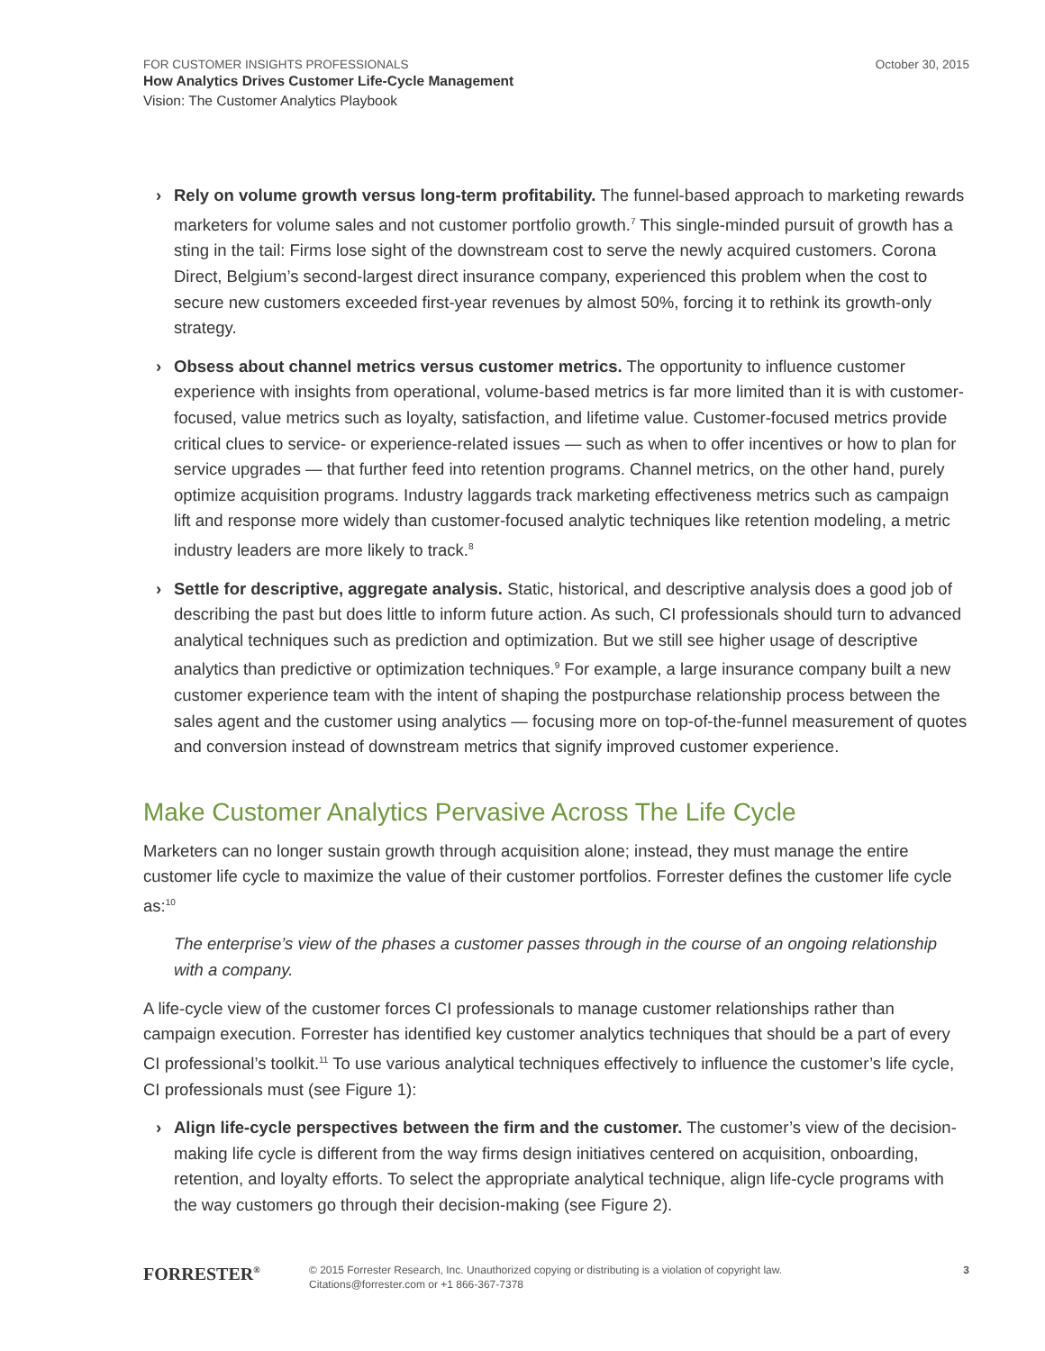FOR CUSTOMER INSIGHTS PROFESSIONALS
October 30, 2015
How Analytics Drives Customer Life-Cycle Management
Vision: The Customer Analytics Playbook
› Rely on volume growth versus long-term profitability. The funnel-based approach to marketing rewards marketers for volume sales and not customer portfolio growth.<sup>7</sup> This single-minded pursuit of growth has a sting in the tail: Firms lose sight of the downstream cost to serve the newly acquired customers. Corona Direct, Belgium’s second-largest direct insurance company, experienced this problem when the cost to secure new customers exceeded first-year revenues by almost 50%, forcing it to rethink its growth-only strategy.
› Obsess about channel metrics versus customer metrics. The opportunity to influence customer experience with insights from operational, volume-based metrics is far more limited than it is with customer-focused, value metrics such as loyalty, satisfaction, and lifetime value. Customer-focused metrics provide critical clues to service- or experience-related issues — such as when to offer incentives or how to plan for service upgrades — that further feed into retention programs. Channel metrics, on the other hand, purely optimize acquisition programs. Industry laggards track marketing effectiveness metrics such as campaign lift and response more widely than customer-focused analytic techniques like retention modeling, a metric industry leaders are more likely to track.<sup>8</sup>
› Settle for descriptive, aggregate analysis. Static, historical, and descriptive analysis does a good job of describing the past but does little to inform future action. As such, CI professionals should turn to advanced analytical techniques such as prediction and optimization. But we still see higher usage of descriptive analytics than predictive or optimization techniques.<sup>9</sup> For example, a large insurance company built a new customer experience team with the intent of shaping the postpurchase relationship process between the sales agent and the customer using analytics — focusing more on top-of-the-funnel measurement of quotes and conversion instead of downstream metrics that signify improved customer experience.
Make Customer Analytics Pervasive Across The Life Cycle
Marketers can no longer sustain growth through acquisition alone; instead, they must manage the entire customer life cycle to maximize the value of their customer portfolios. Forrester defines the customer life cycle as:<sup>10</sup>
The enterprise’s view of the phases a customer passes through in the course of an ongoing relationship with a company.
A life-cycle view of the customer forces CI professionals to manage customer relationships rather than campaign execution. Forrester has identified key customer analytics techniques that should be a part of every CI professional’s toolkit.<sup>11</sup> To use various analytical techniques effectively to influence the customer’s life cycle, CI professionals must (see Figure 1):
› Align life-cycle perspectives between the firm and the customer. The customer’s view of the decision-making life cycle is different from the way firms design initiatives centered on acquisition, onboarding, retention, and loyalty efforts. To select the appropriate analytical technique, align life-cycle programs with the way customers go through their decision-making (see Figure 2).
FORRESTER<sup>®</sup>
© 2015 Forrester Research, Inc. Unauthorized copying or distributing is a violation of copyright law.
Citations@forrester.com or +1 866-367-7378
3